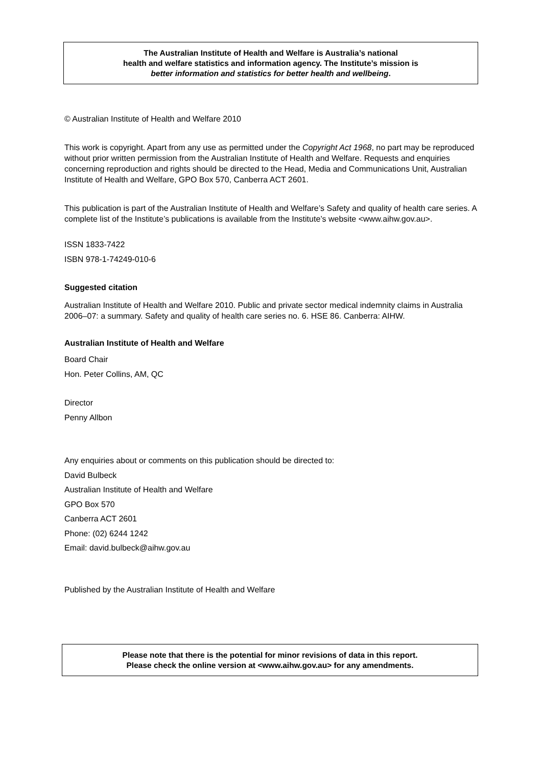The Australian Institute of Health and Welfare is Australia’s national
health and welfare statistics and information agency. The Institute’s mission is
better information and statistics for better health and wellbeing.
© Australian Institute of Health and Welfare 2010
This work is copyright. Apart from any use as permitted under the Copyright Act 1968, no part may be reproduced without prior written permission from the Australian Institute of Health and Welfare. Requests and enquiries concerning reproduction and rights should be directed to the Head, Media and Communications Unit, Australian Institute of Health and Welfare, GPO Box 570, Canberra ACT 2601.
This publication is part of the Australian Institute of Health and Welfare’s Safety and quality of health care series. A complete list of the Institute’s publications is available from the Institute’s website <www.aihw.gov.au>.
ISSN 1833-7422
ISBN 978-1-74249-010-6
Suggested citation
Australian Institute of Health and Welfare 2010. Public and private sector medical indemnity claims in Australia 2006–07: a summary. Safety and quality of health care series no. 6. HSE 86. Canberra: AIHW.
Australian Institute of Health and Welfare
Board Chair
Hon. Peter Collins, AM, QC
Director
Penny Allbon
Any enquiries about or comments on this publication should be directed to:
David Bulbeck
Australian Institute of Health and Welfare
GPO Box 570
Canberra ACT 2601
Phone: (02) 6244 1242
Email: david.bulbeck@aihw.gov.au
Published by the Australian Institute of Health and Welfare
Please note that there is the potential for minor revisions of data in this report.
Please check the online version at <www.aihw.gov.au> for any amendments.